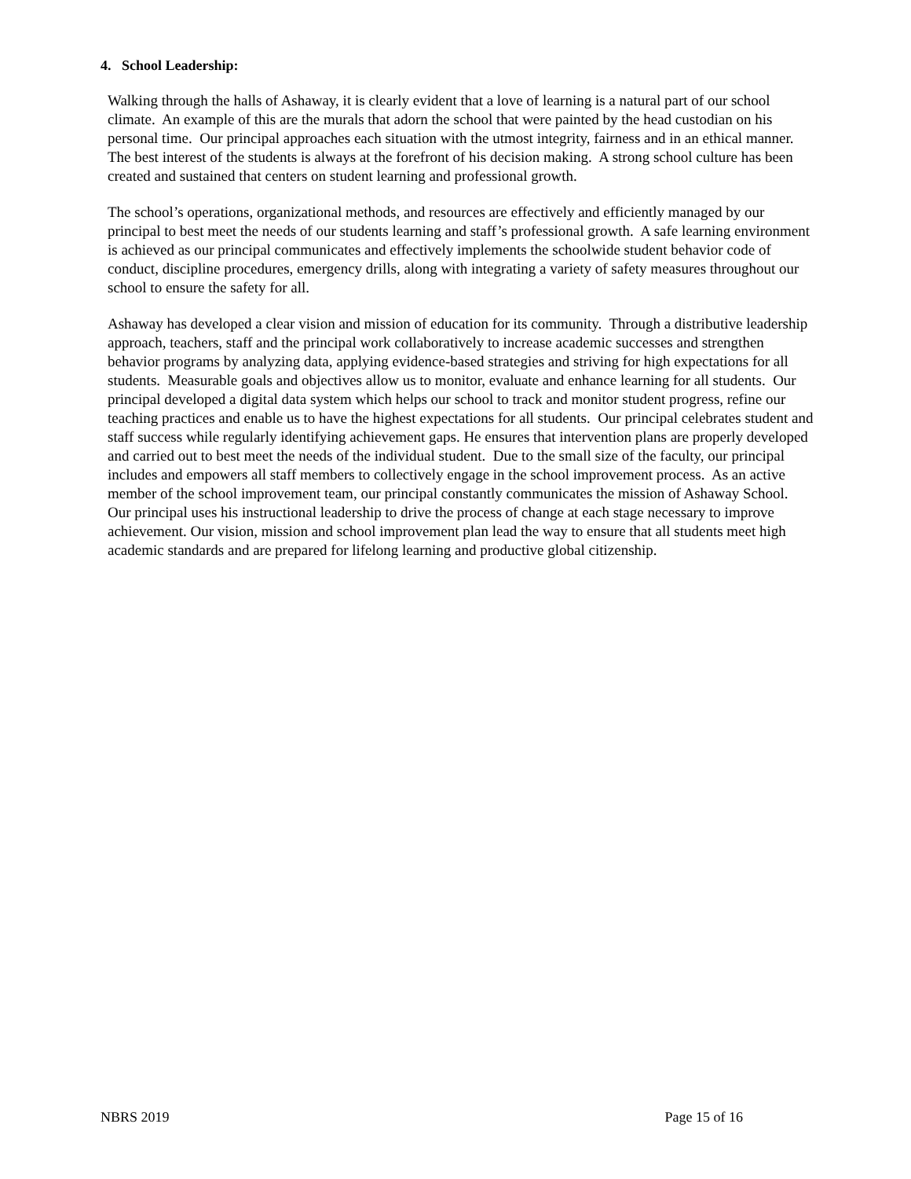4. School Leadership:
Walking through the halls of Ashaway, it is clearly evident that a love of learning is a natural part of our school climate. An example of this are the murals that adorn the school that were painted by the head custodian on his personal time. Our principal approaches each situation with the utmost integrity, fairness and in an ethical manner. The best interest of the students is always at the forefront of his decision making. A strong school culture has been created and sustained that centers on student learning and professional growth.
The school’s operations, organizational methods, and resources are effectively and efficiently managed by our principal to best meet the needs of our students learning and staff’s professional growth. A safe learning environment is achieved as our principal communicates and effectively implements the schoolwide student behavior code of conduct, discipline procedures, emergency drills, along with integrating a variety of safety measures throughout our school to ensure the safety for all.
Ashaway has developed a clear vision and mission of education for its community. Through a distributive leadership approach, teachers, staff and the principal work collaboratively to increase academic successes and strengthen behavior programs by analyzing data, applying evidence-based strategies and striving for high expectations for all students. Measurable goals and objectives allow us to monitor, evaluate and enhance learning for all students. Our principal developed a digital data system which helps our school to track and monitor student progress, refine our teaching practices and enable us to have the highest expectations for all students. Our principal celebrates student and staff success while regularly identifying achievement gaps. He ensures that intervention plans are properly developed and carried out to best meet the needs of the individual student. Due to the small size of the faculty, our principal includes and empowers all staff members to collectively engage in the school improvement process. As an active member of the school improvement team, our principal constantly communicates the mission of Ashaway School. Our principal uses his instructional leadership to drive the process of change at each stage necessary to improve achievement. Our vision, mission and school improvement plan lead the way to ensure that all students meet high academic standards and are prepared for lifelong learning and productive global citizenship.
NBRS 2019 Page 15 of 16